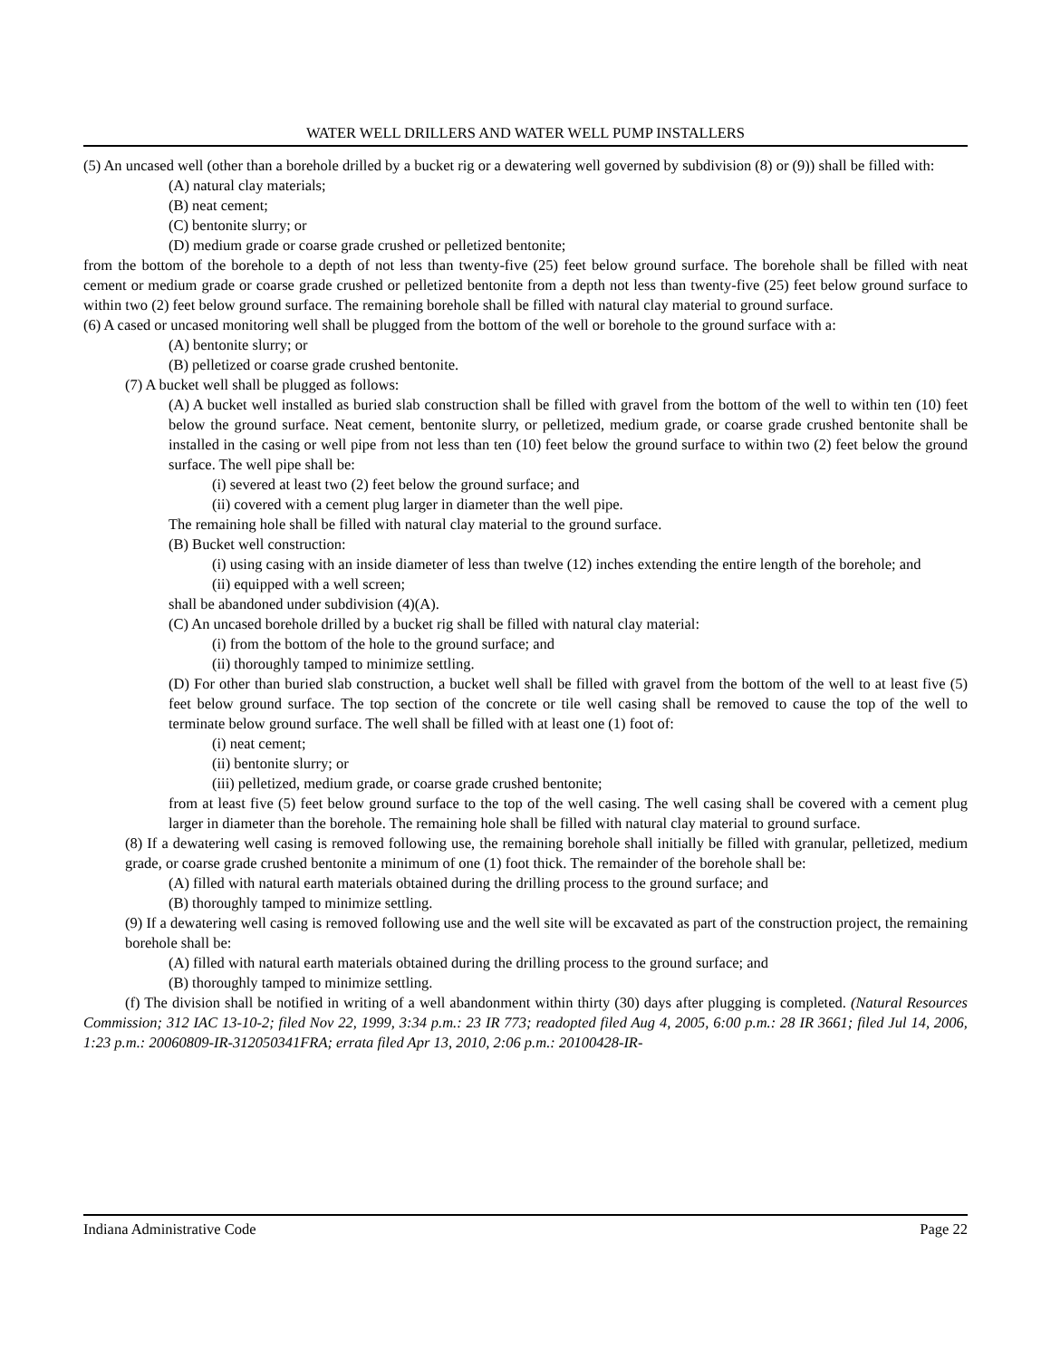WATER WELL DRILLERS AND WATER WELL PUMP INSTALLERS
(5) An uncased well (other than a borehole drilled by a bucket rig or a dewatering well governed by subdivision (8) or (9)) shall be filled with:
(A) natural clay materials;
(B) neat cement;
(C) bentonite slurry; or
(D) medium grade or coarse grade crushed or pelletized bentonite;
from the bottom of the borehole to a depth of not less than twenty-five (25) feet below ground surface. The borehole shall be filled with neat cement or medium grade or coarse grade crushed or pelletized bentonite from a depth not less than twenty-five (25) feet below ground surface to within two (2) feet below ground surface. The remaining borehole shall be filled with natural clay material to ground surface.
(6) A cased or uncased monitoring well shall be plugged from the bottom of the well or borehole to the ground surface with a:
(A) bentonite slurry; or
(B) pelletized or coarse grade crushed bentonite.
(7) A bucket well shall be plugged as follows:
(A) A bucket well installed as buried slab construction shall be filled with gravel from the bottom of the well to within ten (10) feet below the ground surface. Neat cement, bentonite slurry, or pelletized, medium grade, or coarse grade crushed bentonite shall be installed in the casing or well pipe from not less than ten (10) feet below the ground surface to within two (2) feet below the ground surface. The well pipe shall be:
(i) severed at least two (2) feet below the ground surface; and
(ii) covered with a cement plug larger in diameter than the well pipe.
The remaining hole shall be filled with natural clay material to the ground surface.
(B) Bucket well construction:
(i) using casing with an inside diameter of less than twelve (12) inches extending the entire length of the borehole; and
(ii) equipped with a well screen;
shall be abandoned under subdivision (4)(A).
(C) An uncased borehole drilled by a bucket rig shall be filled with natural clay material:
(i) from the bottom of the hole to the ground surface; and
(ii) thoroughly tamped to minimize settling.
(D) For other than buried slab construction, a bucket well shall be filled with gravel from the bottom of the well to at least five (5) feet below ground surface. The top section of the concrete or tile well casing shall be removed to cause the top of the well to terminate below ground surface. The well shall be filled with at least one (1) foot of:
(i) neat cement;
(ii) bentonite slurry; or
(iii) pelletized, medium grade, or coarse grade crushed bentonite;
from at least five (5) feet below ground surface to the top of the well casing. The well casing shall be covered with a cement plug larger in diameter than the borehole. The remaining hole shall be filled with natural clay material to ground surface.
(8) If a dewatering well casing is removed following use, the remaining borehole shall initially be filled with granular, pelletized, medium grade, or coarse grade crushed bentonite a minimum of one (1) foot thick. The remainder of the borehole shall be:
(A) filled with natural earth materials obtained during the drilling process to the ground surface; and
(B) thoroughly tamped to minimize settling.
(9) If a dewatering well casing is removed following use and the well site will be excavated as part of the construction project, the remaining borehole shall be:
(A) filled with natural earth materials obtained during the drilling process to the ground surface; and
(B) thoroughly tamped to minimize settling.
(f) The division shall be notified in writing of a well abandonment within thirty (30) days after plugging is completed. (Natural Resources Commission; 312 IAC 13-10-2; filed Nov 22, 1999, 3:34 p.m.: 23 IR 773; readopted filed Aug 4, 2005, 6:00 p.m.: 28 IR 3661; filed Jul 14, 2006, 1:23 p.m.: 20060809-IR-312050341FRA; errata filed Apr 13, 2010, 2:06 p.m.: 20100428-IR-
Indiana Administrative Code Page 22